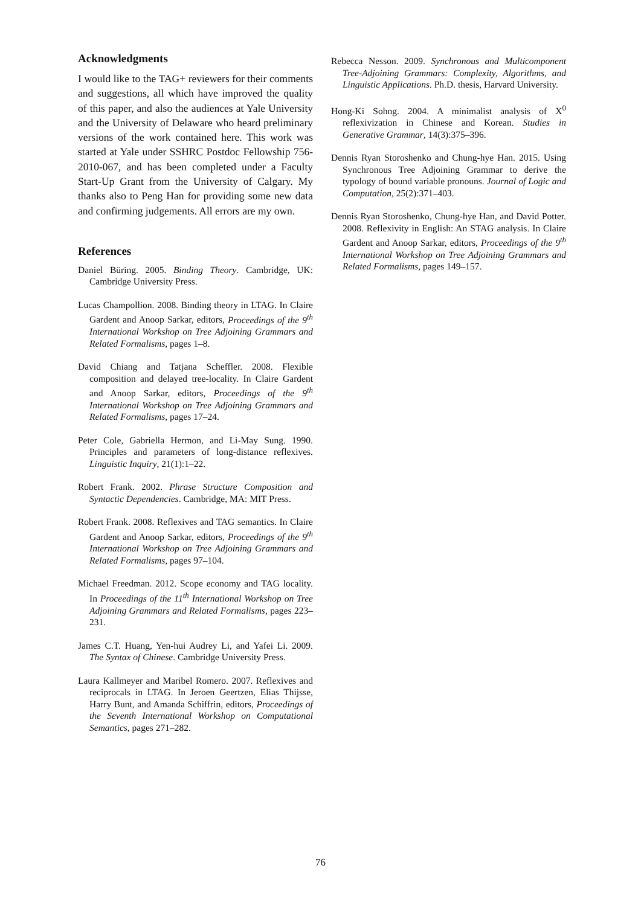Acknowledgments
I would like to the TAG+ reviewers for their comments and suggestions, all which have improved the quality of this paper, and also the audiences at Yale University and the University of Delaware who heard preliminary versions of the work contained here. This work was started at Yale under SSHRC Postdoc Fellowship 756-2010-067, and has been completed under a Faculty Start-Up Grant from the University of Calgary. My thanks also to Peng Han for providing some new data and confirming judgements. All errors are my own.
References
Daniel Büring. 2005. Binding Theory. Cambridge, UK: Cambridge University Press.
Lucas Champollion. 2008. Binding theory in LTAG. In Claire Gardent and Anoop Sarkar, editors, Proceedings of the 9<sup>th</sup> International Workshop on Tree Adjoining Grammars and Related Formalisms, pages 1–8.
David Chiang and Tatjana Scheffler. 2008. Flexible composition and delayed tree-locality. In Claire Gardent and Anoop Sarkar, editors, Proceedings of the 9<sup>th</sup> International Workshop on Tree Adjoining Grammars and Related Formalisms, pages 17–24.
Peter Cole, Gabriella Hermon, and Li-May Sung. 1990. Principles and parameters of long-distance reflexives. Linguistic Inquiry, 21(1):1–22.
Robert Frank. 2002. Phrase Structure Composition and Syntactic Dependencies. Cambridge, MA: MIT Press.
Robert Frank. 2008. Reflexives and TAG semantics. In Claire Gardent and Anoop Sarkar, editors, Proceedings of the 9<sup>th</sup> International Workshop on Tree Adjoining Grammars and Related Formalisms, pages 97–104.
Michael Freedman. 2012. Scope economy and TAG locality. In Proceedings of the 11<sup>th</sup> International Workshop on Tree Adjoining Grammars and Related Formalisms, pages 223–231.
James C.T. Huang, Yen-hui Audrey Li, and Yafei Li. 2009. The Syntax of Chinese. Cambridge University Press.
Laura Kallmeyer and Maribel Romero. 2007. Reflexives and reciprocals in LTAG. In Jeroen Geertzen, Elias Thijsse, Harry Bunt, and Amanda Schiffrin, editors, Proceedings of the Seventh International Workshop on Computational Semantics, pages 271–282.
Rebecca Nesson. 2009. Synchronous and Multicomponent Tree-Adjoining Grammars: Complexity, Algorithms, and Linguistic Applications. Ph.D. thesis, Harvard University.
Hong-Ki Sohng. 2004. A minimalist analysis of X<sup>0</sup> reflexivization in Chinese and Korean. Studies in Generative Grammar, 14(3):375–396.
Dennis Ryan Storoshenko and Chung-hye Han. 2015. Using Synchronous Tree Adjoining Grammar to derive the typology of bound variable pronouns. Journal of Logic and Computation, 25(2):371–403.
Dennis Ryan Storoshenko, Chung-hye Han, and David Potter. 2008. Reflexivity in English: An STAG analysis. In Claire Gardent and Anoop Sarkar, editors, Proceedings of the 9<sup>th</sup> International Workshop on Tree Adjoining Grammars and Related Formalisms, pages 149–157.
76